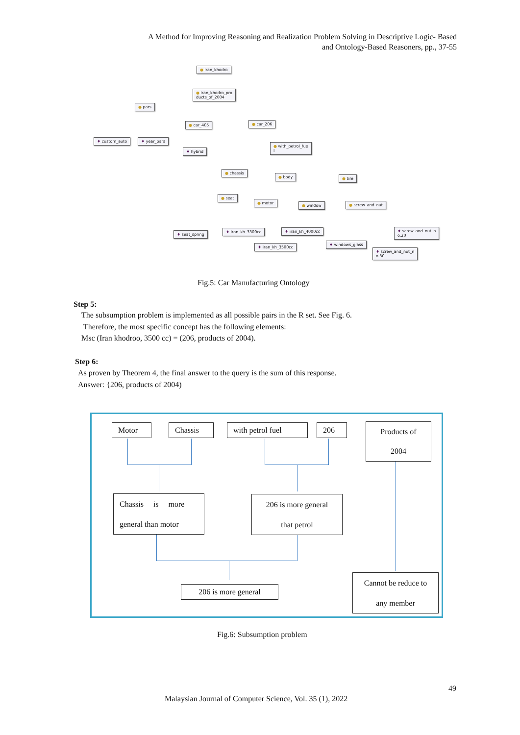A Method for Improving Reasoning and Realization Problem Solving in Descriptive Logic- Based
and Ontology-Based Reasoners, pp., 37-55
● iran_khodro
● iran_khodro_pro
ducts_of_2004
● pars
● car_405 ● car_206
♦ custom_auto ♦ year_pars
♦ hybrid
● with_petrol_fue
l
● chassis
● body ● tire
● seat
● motor
● window ● screw_and_nut
♦ seat_spring
♦ iran_kh_3300cc ♦ iran_kh_4000cc
♦ screw_and_nut_n
o.20
♦ iran_kh_3500cc
♦ windows_glass
♦ screw_and_nut_n
o.30
Fig.5: Car Manufacturing Ontology
Step 5:
The subsumption problem is implemented as all possible pairs in the R set. See Fig. 6.
Therefore, the most specific concept has the following elements:
Msc (Iran khodroo, 3500 cc) = (206, products of 2004).
Step 6:
As proven by Theorem 4, the final answer to the query is the sum of this response.
Answer: {206, products of 2004)
Motor
Chassis
with petrol fuel
206
Products of
2004
Chassis is more
general than motor
206 is more general
that petrol
206 is more general
Cannot be reduce to
any member
Fig.6: Subsumption problem
49
Malaysian Journal of Computer Science, Vol. 35 (1), 2022